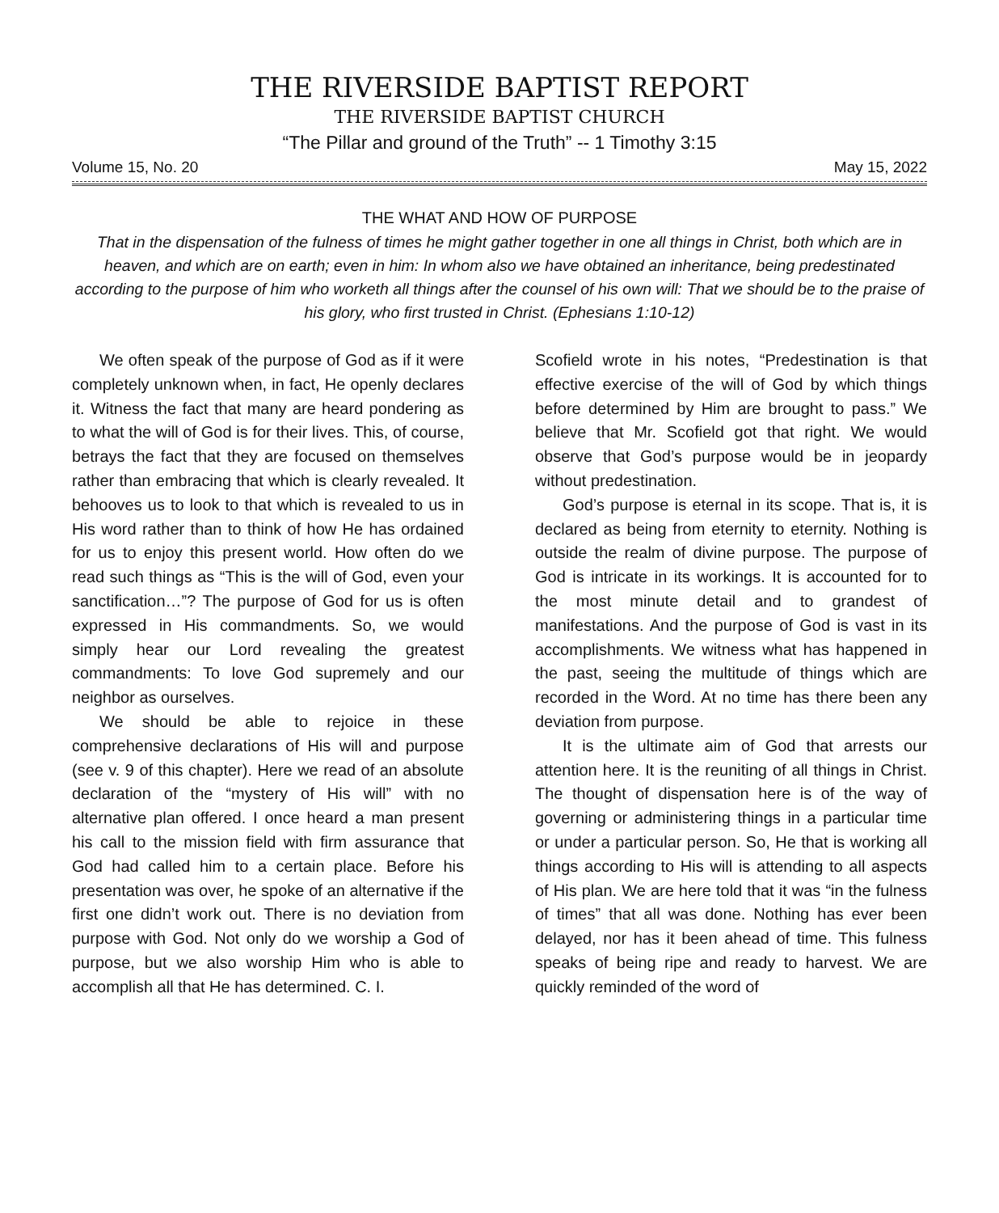THE RIVERSIDE BAPTIST REPORT
THE RIVERSIDE BAPTIST CHURCH
“The Pillar and ground of the Truth” -- 1 Timothy 3:15
Volume 15, No. 20 May 15, 2022
THE WHAT AND HOW OF PURPOSE
That in the dispensation of the fulness of times he might gather together in one all things in Christ, both which are in heaven, and which are on earth; even in him: In whom also we have obtained an inheritance, being predestinated according to the purpose of him who worketh all things after the counsel of his own will: That we should be to the praise of his glory, who first trusted in Christ. (Ephesians 1:10-12)
We often speak of the purpose of God as if it were completely unknown when, in fact, He openly declares it. Witness the fact that many are heard pondering as to what the will of God is for their lives. This, of course, betrays the fact that they are focused on themselves rather than embracing that which is clearly revealed. It behooves us to look to that which is revealed to us in His word rather than to think of how He has ordained for us to enjoy this present world. How often do we read such things as “This is the will of God, even your sanctification…”? The purpose of God for us is often expressed in His commandments. So, we would simply hear our Lord revealing the greatest commandments: To love God supremely and our neighbor as ourselves.
We should be able to rejoice in these comprehensive declarations of His will and purpose (see v. 9 of this chapter). Here we read of an absolute declaration of the “mystery of His will” with no alternative plan offered. I once heard a man present his call to the mission field with firm assurance that God had called him to a certain place. Before his presentation was over, he spoke of an alternative if the first one didn’t work out. There is no deviation from purpose with God. Not only do we worship a God of purpose, but we also worship Him who is able to accomplish all that He has determined. C. I.
Scofield wrote in his notes, “Predestination is that effective exercise of the will of God by which things before determined by Him are brought to pass.” We believe that Mr. Scofield got that right. We would observe that God’s purpose would be in jeopardy without predestination.
God’s purpose is eternal in its scope. That is, it is declared as being from eternity to eternity. Nothing is outside the realm of divine purpose. The purpose of God is intricate in its workings. It is accounted for to the most minute detail and to grandest of manifestations. And the purpose of God is vast in its accomplishments. We witness what has happened in the past, seeing the multitude of things which are recorded in the Word. At no time has there been any deviation from purpose.
It is the ultimate aim of God that arrests our attention here. It is the reuniting of all things in Christ. The thought of dispensation here is of the way of governing or administering things in a particular time or under a particular person. So, He that is working all things according to His will is attending to all aspects of His plan. We are here told that it was “in the fulness of times” that all was done. Nothing has ever been delayed, nor has it been ahead of time. This fulness speaks of being ripe and ready to harvest. We are quickly reminded of the word of